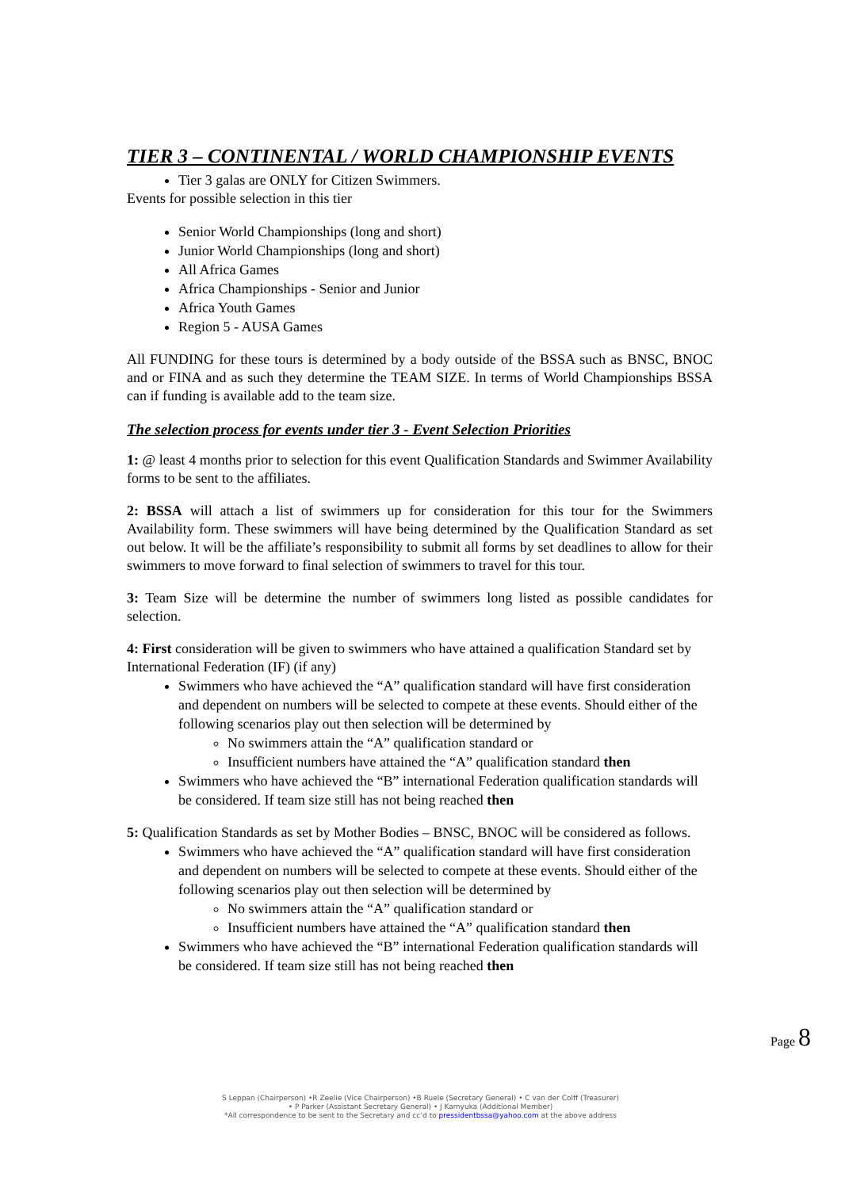TIER 3 – CONTINENTAL / WORLD CHAMPIONSHIP EVENTS
Tier 3 galas are ONLY for Citizen Swimmers.
Events for possible selection in this tier
Senior World Championships (long and short)
Junior World Championships (long and short)
All Africa Games
Africa Championships - Senior and Junior
Africa Youth Games
Region 5 - AUSA Games
All FUNDING for these tours is determined by a body outside of the BSSA such as BNSC, BNOC and or FINA and as such they determine the TEAM SIZE. In terms of World Championships BSSA can if funding is available add to the team size.
The selection process for events under tier 3 - Event Selection Priorities
1: @ least 4 months prior to selection for this event Qualification Standards and Swimmer Availability forms to be sent to the affiliates.
2: BSSA will attach a list of swimmers up for consideration for this tour for the Swimmers Availability form. These swimmers will have being determined by the Qualification Standard as set out below. It will be the affiliate’s responsibility to submit all forms by set deadlines to allow for their swimmers to move forward to final selection of swimmers to travel for this tour.
3: Team Size will be determine the number of swimmers long listed as possible candidates for selection.
4: First consideration will be given to swimmers who have attained a qualification Standard set by International Federation (IF) (if any)
Swimmers who have achieved the “A” qualification standard will have first consideration and dependent on numbers will be selected to compete at these events. Should either of the following scenarios play out then selection will be determined by
No swimmers attain the “A” qualification standard or
Insufficient numbers have attained the “A” qualification standard then
Swimmers who have achieved the “B” international Federation qualification standards will be considered. If team size still has not being reached then
5: Qualification Standards as set by Mother Bodies – BNSC, BNOC will be considered as follows.
Swimmers who have achieved the “A” qualification standard will have first consideration and dependent on numbers will be selected to compete at these events. Should either of the following scenarios play out then selection will be determined by
No swimmers attain the “A” qualification standard or
Insufficient numbers have attained the “A” qualification standard then
Swimmers who have achieved the “B” international Federation qualification standards will be considered. If team size still has not being reached then
Page 8
S Leppan (Chairperson) •R Zeelie (Vice Chairperson) •B Ruele (Secretary General) • C van der Colff (Treasurer)
• P Parker (Assistant Secretary General) • J Kamyuka (Additional Member)
*All correspondence to be sent to the Secretary and cc’d to pressidentbssa@yahoo.com at the above address